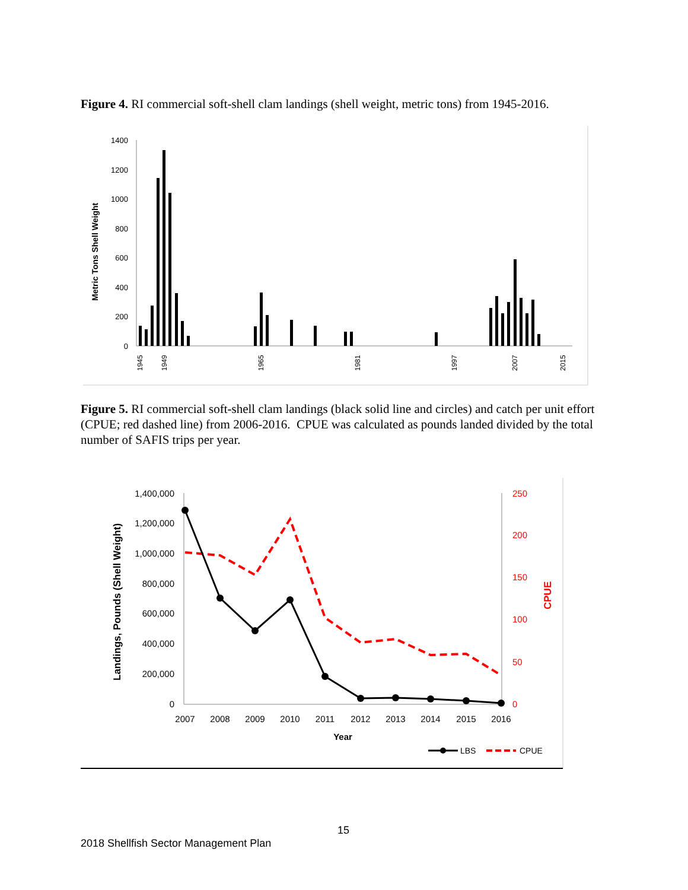Figure 4. RI commercial soft-shell clam landings (shell weight, metric tons) from 1945-2016.
1400
1200
1000
800
600
400
200
0
Metric Tons Shell Weight
1945
1949
1965
1981
1997
2007
2015
Figure 5. RI commercial soft-shell clam landings (black solid line and circles) and catch per unit effort (CPUE; red dashed line) from 2006-2016. CPUE was calculated as pounds landed divided by the total number of SAFIS trips per year.
1,400,000
1,200,000
1,000,000
800,000
600,000
400,000
200,000
0
250
200
150
100
50
0
Landings, Pounds (Shell Weight)
CPUE
2007
2008
2009
2010
2011
2012
2013
2014
2015
2016
Year
LBS
CPUE
15
2018 Shellfish Sector Management Plan